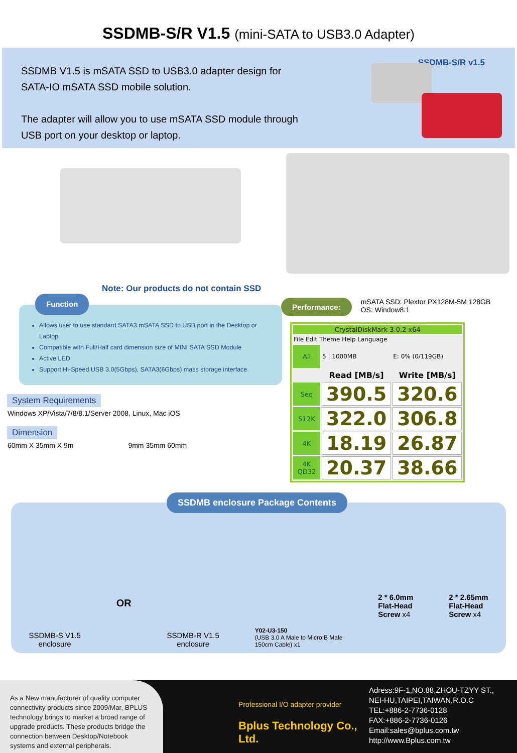SSDMB-S/R V1.5 (mini-SATA to USB3.0 Adapter)
SSDMB V1.5 is mSATA SSD to USB3.0 adapter design for SATA-IO mSATA SSD mobile solution.
The adapter will allow you to use mSATA SSD module through USB port on your desktop or laptop.
SSDMB-S/R v1.5
Note: Our products do not contain SSD
Function
Allows user to use standard SATA3 mSATA SSD to USB port in the Desktop or Laptop
Compatible with Full/Half card dimension size of MINI SATA SSD Module
Active LED
Support Hi-Speed USB 3.0(5Gbps), SATA3(6Gbps) mass storage interface.
System Requirements
Windows XP/Vista/7/8/8.1/Server 2008, Linux, Mac iOS
Dimension
60mm X 35mm X 9m 9mm 35mm 60mm
Performance:
mSATA SSD: Plextor PX128M-5M 128GB
OS: Window8.1
| CrystalDiskMark 3.0.2 x64 | | |
| File Edit Theme Help Language | | |
| All | 5 / 1000MB | E: 0% (0/119GB) |
| | Read [MB/s] | Write [MB/s] |
| Seq | 390.5 | 320.6 |
| 512K | 322.0 | 306.8 |
| 4K | 18.19 | 26.87 |
| 4K QD32 | 20.37 | 38.66 |
SSDMB enclosure Package Contents
SSDMB-S V1.5
enclosure
OR
SSDMB-R V1.5
enclosure
Y02-U3-150
(USB 3.0 A Male to Micro B Male
150cm Cable) x1
2 * 6.0mm
Flat-Head
Screw x4
2 * 2.65mm
Flat-Head
Screw x4
As a New manufacturer of quality computer connectivity products since 2009/Mar, BPLUS technology brings to market a broad range of upgrade products. These products bridge the connection between Desktop/Notebook systems and external peripherals.
Professional I/O adapter provider
Bplus Technology Co., Ltd.
Adress:9F-1,NO.88,ZHOU-TZYY ST.,
NEI-HU,TAIPEI,TAIWAN,R.O.C
TEL:+886-2-7736-0128
FAX:+886-2-7736-0126
Email:sales@bplus.com.tw
http://www.Bplus.com.tw